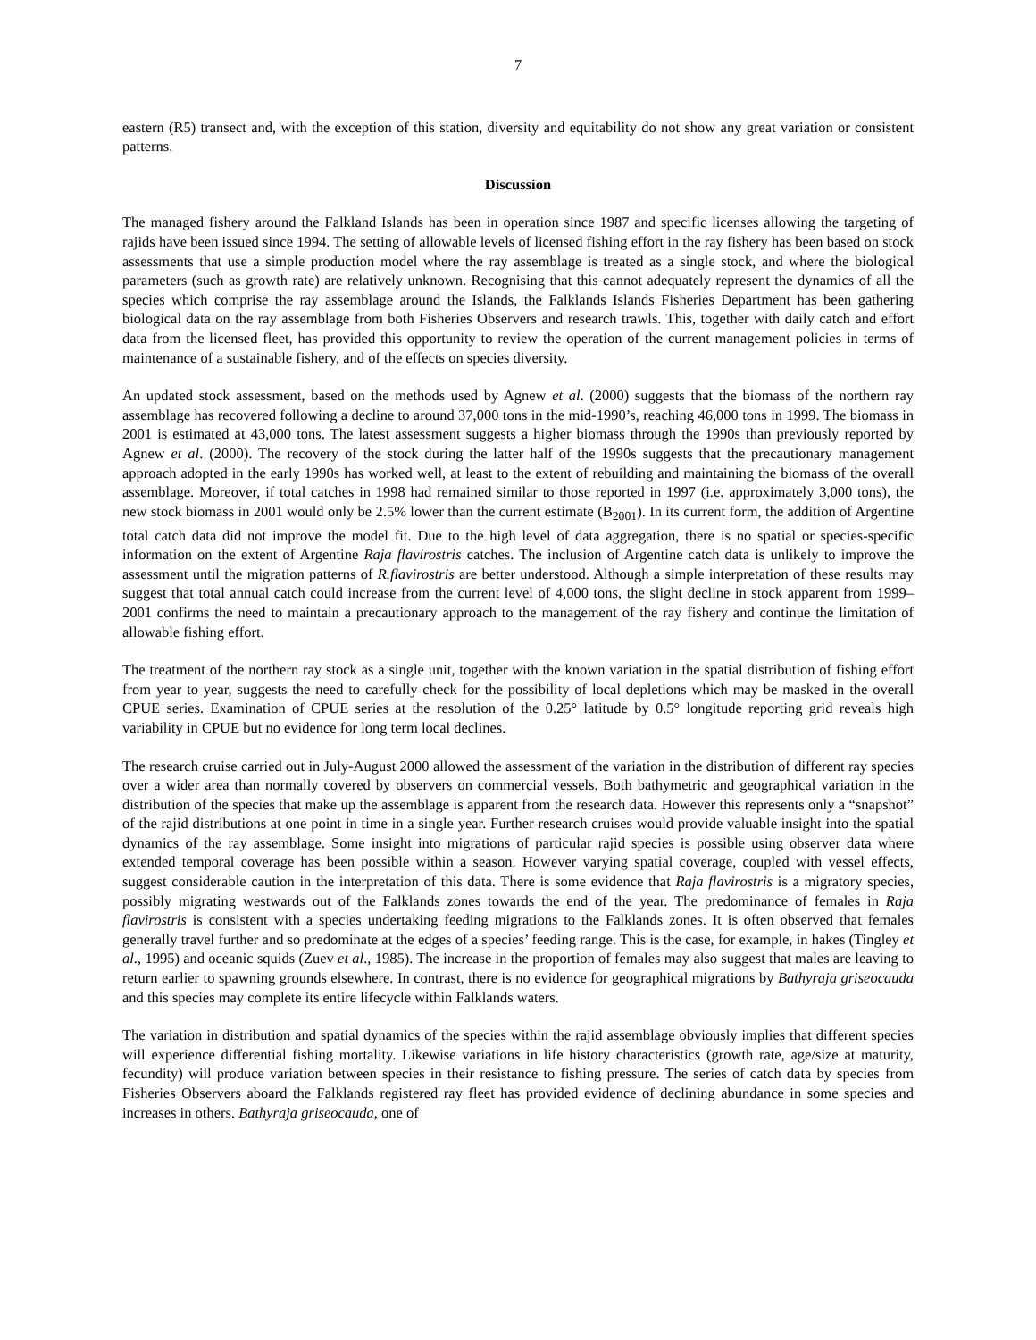7
eastern (R5) transect and, with the exception of this station, diversity and equitability do not show any great variation or consistent patterns.
Discussion
The managed fishery around the Falkland Islands has been in operation since 1987 and specific licenses allowing the targeting of rajids have been issued since 1994. The setting of allowable levels of licensed fishing effort in the ray fishery has been based on stock assessments that use a simple production model where the ray assemblage is treated as a single stock, and where the biological parameters (such as growth rate) are relatively unknown. Recognising that this cannot adequately represent the dynamics of all the species which comprise the ray assemblage around the Islands, the Falklands Islands Fisheries Department has been gathering biological data on the ray assemblage from both Fisheries Observers and research trawls. This, together with daily catch and effort data from the licensed fleet, has provided this opportunity to review the operation of the current management policies in terms of maintenance of a sustainable fishery, and of the effects on species diversity.
An updated stock assessment, based on the methods used by Agnew et al. (2000) suggests that the biomass of the northern ray assemblage has recovered following a decline to around 37,000 tons in the mid-1990’s, reaching 46,000 tons in 1999. The biomass in 2001 is estimated at 43,000 tons. The latest assessment suggests a higher biomass through the 1990s than previously reported by Agnew et al. (2000). The recovery of the stock during the latter half of the 1990s suggests that the precautionary management approach adopted in the early 1990s has worked well, at least to the extent of rebuilding and maintaining the biomass of the overall assemblage. Moreover, if total catches in 1998 had remained similar to those reported in 1997 (i.e. approximately 3,000 tons), the new stock biomass in 2001 would only be 2.5% lower than the current estimate (B<sub>2001</sub>). In its current form, the addition of Argentine total catch data did not improve the model fit. Due to the high level of data aggregation, there is no spatial or species-specific information on the extent of Argentine Raja flavirostris catches. The inclusion of Argentine catch data is unlikely to improve the assessment until the migration patterns of R.flavirostris are better understood. Although a simple interpretation of these results may suggest that total annual catch could increase from the current level of 4,000 tons, the slight decline in stock apparent from 1999–2001 confirms the need to maintain a precautionary approach to the management of the ray fishery and continue the limitation of allowable fishing effort.
The treatment of the northern ray stock as a single unit, together with the known variation in the spatial distribution of fishing effort from year to year, suggests the need to carefully check for the possibility of local depletions which may be masked in the overall CPUE series. Examination of CPUE series at the resolution of the 0.25° latitude by 0.5° longitude reporting grid reveals high variability in CPUE but no evidence for long term local declines.
The research cruise carried out in July-August 2000 allowed the assessment of the variation in the distribution of different ray species over a wider area than normally covered by observers on commercial vessels. Both bathymetric and geographical variation in the distribution of the species that make up the assemblage is apparent from the research data. However this represents only a “snapshot” of the rajid distributions at one point in time in a single year. Further research cruises would provide valuable insight into the spatial dynamics of the ray assemblage. Some insight into migrations of particular rajid species is possible using observer data where extended temporal coverage has been possible within a season. However varying spatial coverage, coupled with vessel effects, suggest considerable caution in the interpretation of this data. There is some evidence that Raja flavirostris is a migratory species, possibly migrating westwards out of the Falklands zones towards the end of the year. The predominance of females in Raja flavirostris is consistent with a species undertaking feeding migrations to the Falklands zones. It is often observed that females generally travel further and so predominate at the edges of a species’ feeding range. This is the case, for example, in hakes (Tingley et al., 1995) and oceanic squids (Zuev et al., 1985). The increase in the proportion of females may also suggest that males are leaving to return earlier to spawning grounds elsewhere. In contrast, there is no evidence for geographical migrations by Bathyraja griseocauda and this species may complete its entire lifecycle within Falklands waters.
The variation in distribution and spatial dynamics of the species within the rajid assemblage obviously implies that different species will experience differential fishing mortality. Likewise variations in life history characteristics (growth rate, age/size at maturity, fecundity) will produce variation between species in their resistance to fishing pressure. The series of catch data by species from Fisheries Observers aboard the Falklands registered ray fleet has provided evidence of declining abundance in some species and increases in others. Bathyraja griseocauda, one of